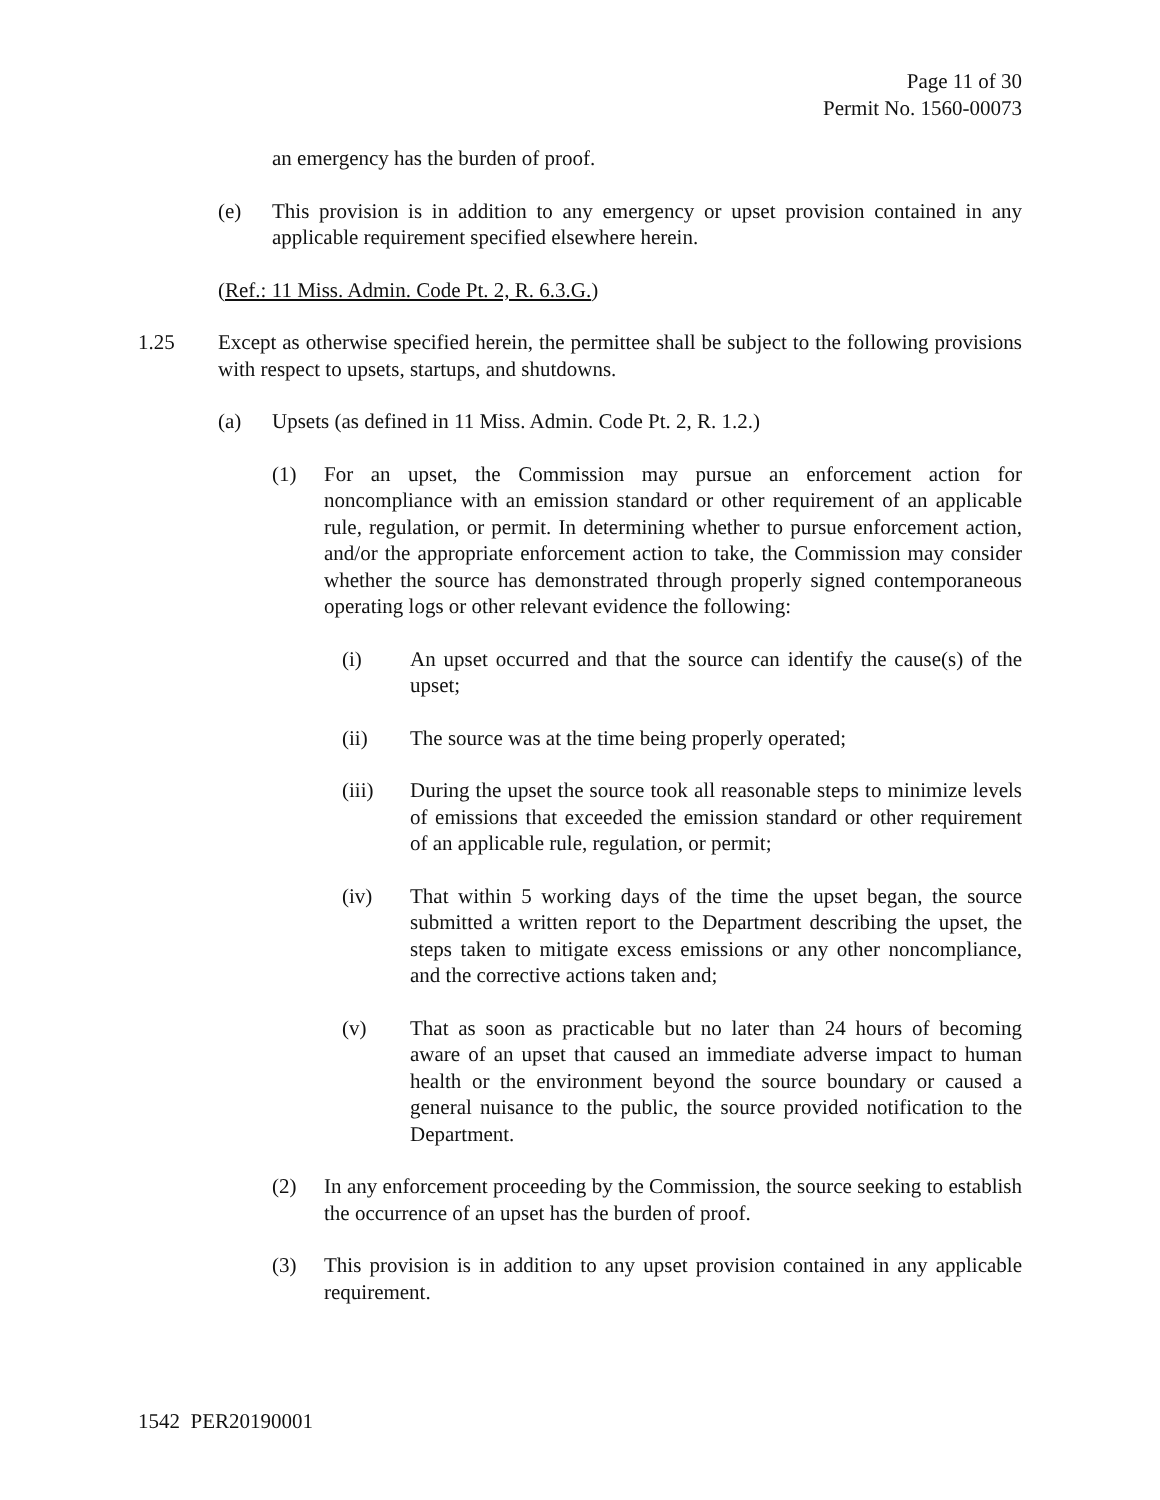Page 11 of 30
Permit No. 1560-00073
an emergency has the burden of proof.
(e) This provision is in addition to any emergency or upset provision contained in any applicable requirement specified elsewhere herein.
(Ref.: 11 Miss. Admin. Code Pt. 2, R. 6.3.G.)
1.25 Except as otherwise specified herein, the permittee shall be subject to the following provisions with respect to upsets, startups, and shutdowns.
(a) Upsets (as defined in 11 Miss. Admin. Code Pt. 2, R. 1.2.)
(1) For an upset, the Commission may pursue an enforcement action for noncompliance with an emission standard or other requirement of an applicable rule, regulation, or permit. In determining whether to pursue enforcement action, and/or the appropriate enforcement action to take, the Commission may consider whether the source has demonstrated through properly signed contemporaneous operating logs or other relevant evidence the following:
(i) An upset occurred and that the source can identify the cause(s) of the upset;
(ii) The source was at the time being properly operated;
(iii) During the upset the source took all reasonable steps to minimize levels of emissions that exceeded the emission standard or other requirement of an applicable rule, regulation, or permit;
(iv) That within 5 working days of the time the upset began, the source submitted a written report to the Department describing the upset, the steps taken to mitigate excess emissions or any other noncompliance, and the corrective actions taken and;
(v) That as soon as practicable but no later than 24 hours of becoming aware of an upset that caused an immediate adverse impact to human health or the environment beyond the source boundary or caused a general nuisance to the public, the source provided notification to the Department.
(2) In any enforcement proceeding by the Commission, the source seeking to establish the occurrence of an upset has the burden of proof.
(3) This provision is in addition to any upset provision contained in any applicable requirement.
1542 PER20190001